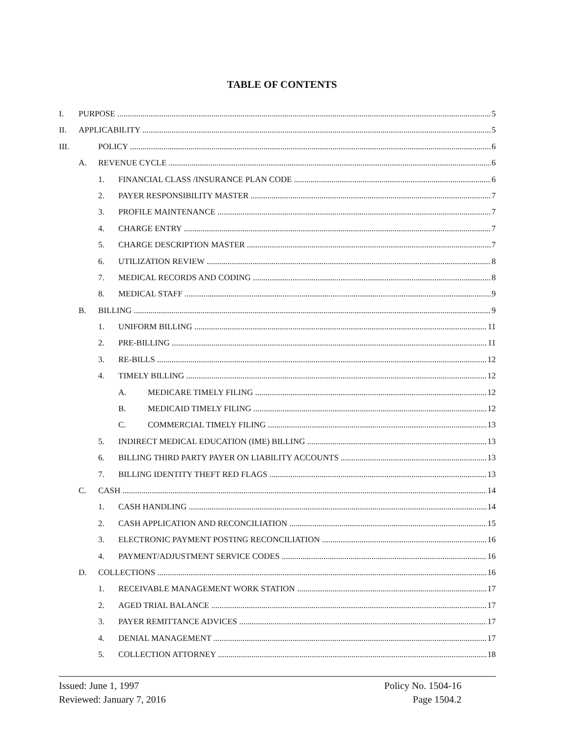TABLE OF CONTENTS
I. PURPOSE 5
II. APPLICABILITY 5
III. POLICY 6
A. REVENUE CYCLE 6
1. FINANCIAL CLASS /INSURANCE PLAN CODE 6
2. PAYER RESPONSIBILITY MASTER 7
3. PROFILE MAINTENANCE 7
4. CHARGE ENTRY 7
5. CHARGE DESCRIPTION MASTER 7
6. UTILIZATION REVIEW 8
7. MEDICAL RECORDS AND CODING 8
8. MEDICAL STAFF 9
B. BILLING 9
1. UNIFORM BILLING 11
2. PRE-BILLING 11
3. RE-BILLS 12
4. TIMELY BILLING 12
A. MEDICARE TIMELY FILING 12
B. MEDICAID TIMELY FILING 12
C. COMMERCIAL TIMELY FILING 13
5. INDIRECT MEDICAL EDUCATION (IME) BILLING 13
6. BILLING THIRD PARTY PAYER ON LIABILITY ACCOUNTS 13
7. BILLING IDENTITY THEFT RED FLAGS 13
C. CASH 14
1. CASH HANDLING 14
2. CASH APPLICATION AND RECONCILIATION 15
3. ELECTRONIC PAYMENT POSTING RECONCILIATION 16
4. PAYMENT/ADJUSTMENT SERVICE CODES 16
D. COLLECTIONS 16
1. RECEIVABLE MANAGEMENT WORK STATION 17
2. AGED TRIAL BALANCE 17
3. PAYER REMITTANCE ADVICES 17
4. DENIAL MANAGEMENT 17
5. COLLECTION ATTORNEY 18
Issued: June 1, 1997
Reviewed: January 7, 2016
Policy No. 1504-16
Page 1504.2